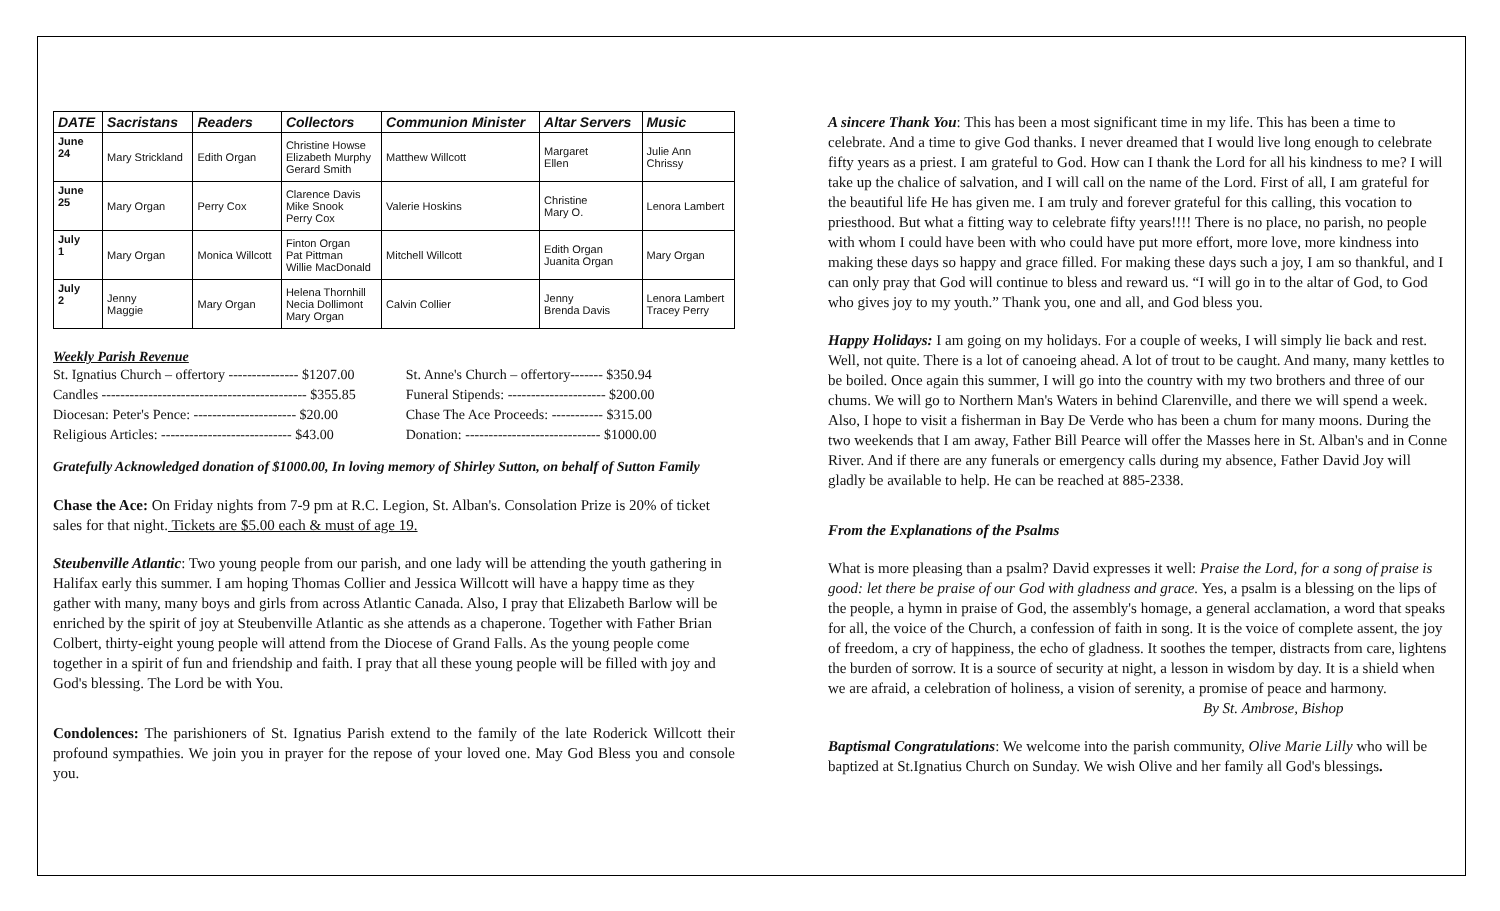| DATE | Sacristans | Readers | Collectors | Communion Minister | Altar Servers | Music |
| --- | --- | --- | --- | --- | --- | --- |
| June 24 | Mary Strickland | Edith Organ | Christine Howse Elizabeth Murphy Gerard Smith | Matthew Willcott | Margaret Ellen | Julie Ann Chrissy |
| June 25 | Mary Organ | Perry Cox | Clarence Davis Mike Snook Perry Cox | Valerie Hoskins | Christine Mary O. | Lenora Lambert |
| July 1 | Mary Organ | Monica Willcott | Finton Organ Pat Pittman Willie MacDonald | Mitchell Willcott | Edith Organ Juanita Organ | Mary Organ |
| July 2 | Jenny Maggie | Mary Organ | Helena Thornhill Necia Dollimont Mary Organ | Calvin Collier | Jenny Brenda Davis | Lenora Lambert Tracey Perry |
Weekly Parish Revenue
St. Ignatius Church – offertory --------------- $1207.00
Candles -------------------------------------------- $355.85
Diocesan: Peter's Pence: ---------------------- $20.00
Religious Articles: ---------------------------- $43.00
St. Anne's Church – offertory------- $350.94
Funeral Stipends: --------------------- $200.00
Chase The Ace Proceeds: ----------- $315.00
Donation: ----------------------------- $1000.00
Gratefully Acknowledged donation of $1000.00, In loving memory of Shirley Sutton, on behalf of Sutton Family
Chase the Ace: On Friday nights from 7-9 pm at R.C. Legion, St. Alban's. Consolation Prize is 20% of ticket sales for that night. Tickets are $5.00 each & must of age 19.
Steubenville Atlantic: Two young people from our parish, and one lady will be attending the youth gathering in Halifax early this summer. I am hoping Thomas Collier and Jessica Willcott will have a happy time as they gather with many, many boys and girls from across Atlantic Canada. Also, I pray that Elizabeth Barlow will be enriched by the spirit of joy at Steubenville Atlantic as she attends as a chaperone. Together with Father Brian Colbert, thirty-eight young people will attend from the Diocese of Grand Falls. As the young people come together in a spirit of fun and friendship and faith. I pray that all these young people will be filled with joy and God's blessing. The Lord be with You.
Condolences: The parishioners of St. Ignatius Parish extend to the family of the late Roderick Willcott their profound sympathies. We join you in prayer for the repose of your loved one. May God Bless you and console you.
A sincere Thank You: This has been a most significant time in my life. This has been a time to celebrate. And a time to give God thanks. I never dreamed that I would live long enough to celebrate fifty years as a priest. I am grateful to God. How can I thank the Lord for all his kindness to me? I will take up the chalice of salvation, and I will call on the name of the Lord. First of all, I am grateful for the beautiful life He has given me. I am truly and forever grateful for this calling, this vocation to priesthood. But what a fitting way to celebrate fifty years!!!! There is no place, no parish, no people with whom I could have been with who could have put more effort, more love, more kindness into making these days so happy and grace filled. For making these days such a joy, I am so thankful, and I can only pray that God will continue to bless and reward us. “I will go in to the altar of God, to God who gives joy to my youth.” Thank you, one and all, and God bless you.
Happy Holidays: I am going on my holidays. For a couple of weeks, I will simply lie back and rest. Well, not quite. There is a lot of canoeing ahead. A lot of trout to be caught. And many, many kettles to be boiled. Once again this summer, I will go into the country with my two brothers and three of our chums. We will go to Northern Man's Waters in behind Clarenville, and there we will spend a week. Also, I hope to visit a fisherman in Bay De Verde who has been a chum for many moons. During the two weekends that I am away, Father Bill Pearce will offer the Masses here in St. Alban's and in Conne River. And if there are any funerals or emergency calls during my absence, Father David Joy will gladly be available to help. He can be reached at 885-2338.
From the Explanations of the Psalms
What is more pleasing than a psalm? David expresses it well: Praise the Lord, for a song of praise is good: let there be praise of our God with gladness and grace. Yes, a psalm is a blessing on the lips of the people, a hymn in praise of God, the assembly's homage, a general acclamation, a word that speaks for all, the voice of the Church, a confession of faith in song. It is the voice of complete assent, the joy of freedom, a cry of happiness, the echo of gladness. It soothes the temper, distracts from care, lightens the burden of sorrow. It is a source of security at night, a lesson in wisdom by day. It is a shield when we are afraid, a celebration of holiness, a vision of serenity, a promise of peace and harmony.
By St. Ambrose, Bishop
Baptismal Congratulations: We welcome into the parish community, Olive Marie Lilly who will be baptized at St.Ignatius Church on Sunday. We wish Olive and her family all God's blessings.